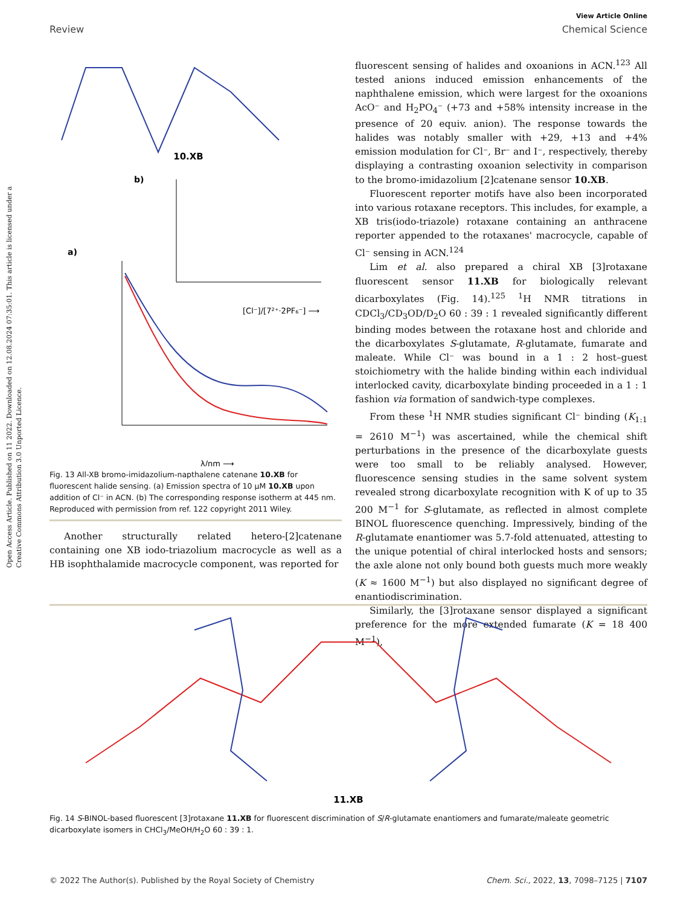Open Access Article. Published on 11 2022. Downloaded on 12.08.2024 07:35:01. This article is licensed under a Creative Commons Attribution 3.0 Unported Licence.
View Article Online
Review Chemical Science
10.XB
b)
a)
[Cl⁻]/[7²⁺·2PF₆⁻] ⟶
λ/nm ⟶
Fig. 13 All-XB bromo-imidazolium-napthalene catenane 10.XB for fluorescent halide sensing. (a) Emission spectra of 10 µM 10.XB upon addition of Cl⁻ in ACN. (b) The corresponding response isotherm at 445 nm. Reproduced with permission from ref. 122 copyright 2011 Wiley.
Another structurally related hetero-[2]catenane containing one XB iodo-triazolium macrocycle as well as a HB isophthalamide macrocycle component, was reported for
fluorescent sensing of halides and oxoanions in ACN.<sup>123</sup> All tested anions induced emission enhancements of the naphthalene emission, which were largest for the oxoanions AcO⁻ and H<sub>2</sub>PO<sub>4</sub>⁻ (+73 and +58% intensity increase in the presence of 20 equiv. anion). The response towards the halides was notably smaller with +29, +13 and +4% emission modulation for Cl⁻, Br⁻ and I⁻, respectively, thereby displaying a contrasting oxoanion selectivity in comparison to the bromo-imidazolium [2]catenane sensor 10.XB.
Fluorescent reporter motifs have also been incorporated into various rotaxane receptors. This includes, for example, a XB tris(iodo-triazole) rotaxane containing an anthracene reporter appended to the rotaxanes' macrocycle, capable of Cl⁻ sensing in ACN.<sup>124</sup>
Lim et al. also prepared a chiral XB [3]rotaxane fluorescent sensor 11.XB for biologically relevant dicarboxylates (Fig. 14).<sup>125</sup> <sup>1</sup>H NMR titrations in CDCl<sub>3</sub>/CD<sub>3</sub>OD/D<sub>2</sub>O 60 : 39 : 1 revealed significantly different binding modes between the rotaxane host and chloride and the dicarboxylates S-glutamate, R-glutamate, fumarate and maleate. While Cl⁻ was bound in a 1 : 2 host–guest stoichiometry with the halide binding within each individual interlocked cavity, dicarboxylate binding proceeded in a 1 : 1 fashion via formation of sandwich-type complexes.
From these <sup>1</sup>H NMR studies significant Cl⁻ binding (K<sub>1:1</sub> = 2610 M<sup>−1</sup>) was ascertained, while the chemical shift perturbations in the presence of the dicarboxylate guests were too small to be reliably analysed. However, fluorescence sensing studies in the same solvent system revealed strong dicarboxylate recognition with K of up to 35 200 M<sup>−1</sup> for S-glutamate, as reflected in almost complete BINOL fluorescence quenching. Impressively, binding of the R-glutamate enantiomer was 5.7-fold attenuated, attesting to the unique potential of chiral interlocked hosts and sensors; the axle alone not only bound both guests much more weakly (K ≈ 1600 M<sup>−1</sup>) but also displayed no significant degree of enantiodiscrimination.
Similarly, the [3]rotaxane sensor displayed a significant preference for the more extended fumarate (K = 18 400 M<sup>−1</sup>),
11.XB
Fig. 14 S-BINOL-based fluorescent [3]rotaxane 11.XB for fluorescent discrimination of S/R-glutamate enantiomers and fumarate/maleate geometric dicarboxylate isomers in CHCl<sub>3</sub>/MeOH/H<sub>2</sub>O 60 : 39 : 1.
© 2022 The Author(s). Published by the Royal Society of Chemistry Chem. Sci., 2022, 13, 7098–7125 | 7107